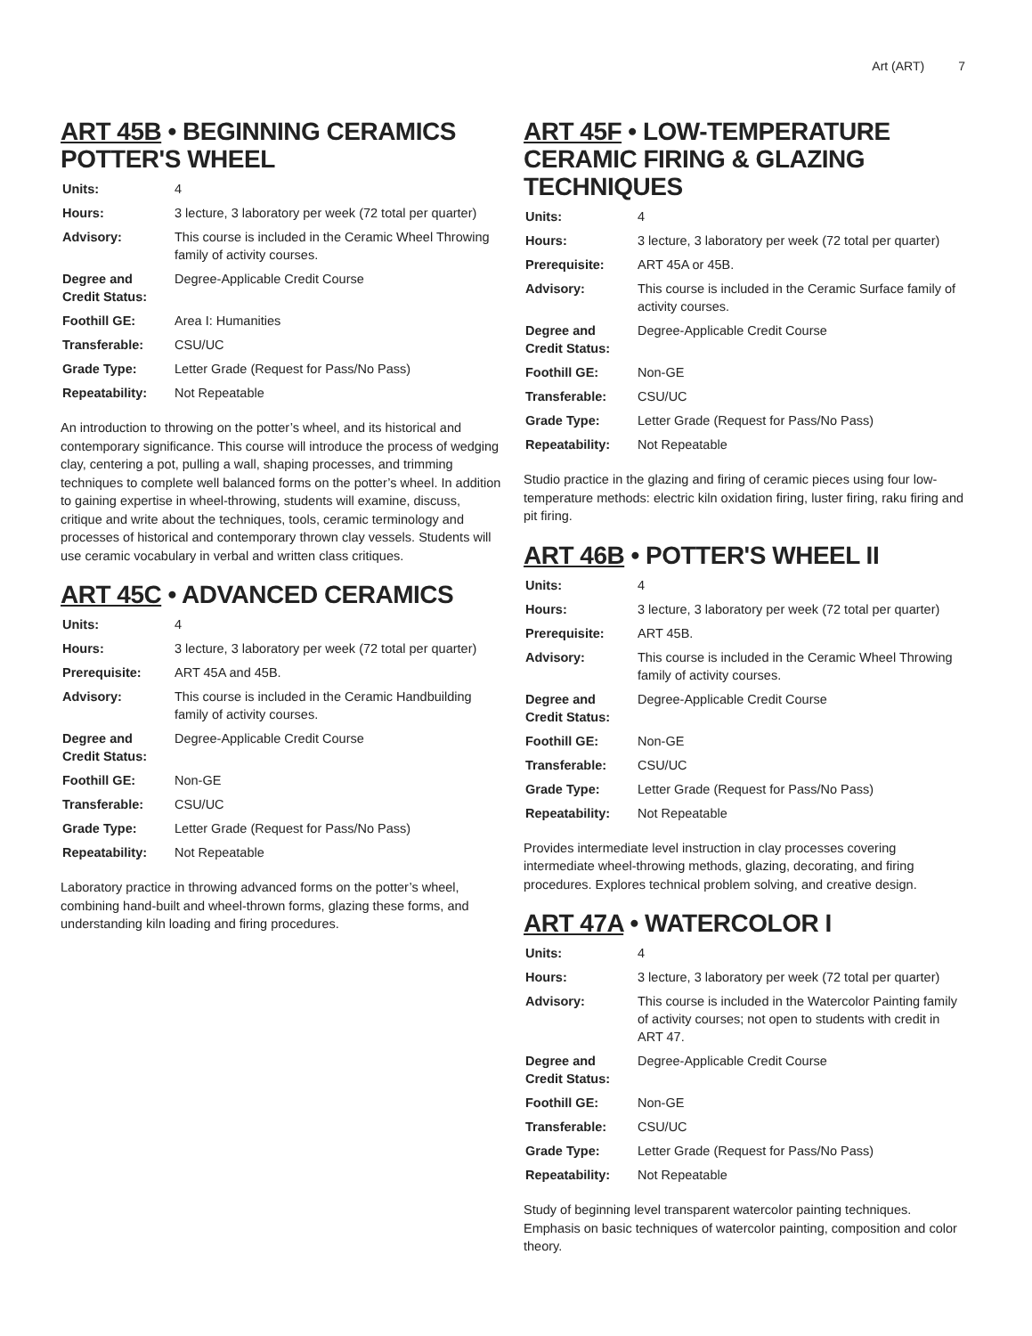Art (ART) 7
ART 45B • BEGINNING CERAMICS POTTER'S WHEEL
| Units: | 4 |
| Hours: | 3 lecture, 3 laboratory per week (72 total per quarter) |
| Advisory: | This course is included in the Ceramic Wheel Throwing family of activity courses. |
| Degree and Credit Status: | Degree-Applicable Credit Course |
| Foothill GE: | Area I: Humanities |
| Transferable: | CSU/UC |
| Grade Type: | Letter Grade (Request for Pass/No Pass) |
| Repeatability: | Not Repeatable |
An introduction to throwing on the potter’s wheel, and its historical and contemporary significance. This course will introduce the process of wedging clay, centering a pot, pulling a wall, shaping processes, and trimming techniques to complete well balanced forms on the potter’s wheel. In addition to gaining expertise in wheel-throwing, students will examine, discuss, critique and write about the techniques, tools, ceramic terminology and processes of historical and contemporary thrown clay vessels. Students will use ceramic vocabulary in verbal and written class critiques.
ART 45C • ADVANCED CERAMICS
| Units: | 4 |
| Hours: | 3 lecture, 3 laboratory per week (72 total per quarter) |
| Prerequisite: | ART 45A and 45B. |
| Advisory: | This course is included in the Ceramic Handbuilding family of activity courses. |
| Degree and Credit Status: | Degree-Applicable Credit Course |
| Foothill GE: | Non-GE |
| Transferable: | CSU/UC |
| Grade Type: | Letter Grade (Request for Pass/No Pass) |
| Repeatability: | Not Repeatable |
Laboratory practice in throwing advanced forms on the potter’s wheel, combining hand-built and wheel-thrown forms, glazing these forms, and understanding kiln loading and firing procedures.
ART 45F • LOW-TEMPERATURE CERAMIC FIRING & GLAZING TECHNIQUES
| Units: | 4 |
| Hours: | 3 lecture, 3 laboratory per week (72 total per quarter) |
| Prerequisite: | ART 45A or 45B. |
| Advisory: | This course is included in the Ceramic Surface family of activity courses. |
| Degree and Credit Status: | Degree-Applicable Credit Course |
| Foothill GE: | Non-GE |
| Transferable: | CSU/UC |
| Grade Type: | Letter Grade (Request for Pass/No Pass) |
| Repeatability: | Not Repeatable |
Studio practice in the glazing and firing of ceramic pieces using four low-temperature methods: electric kiln oxidation firing, luster firing, raku firing and pit firing.
ART 46B • POTTER'S WHEEL II
| Units: | 4 |
| Hours: | 3 lecture, 3 laboratory per week (72 total per quarter) |
| Prerequisite: | ART 45B. |
| Advisory: | This course is included in the Ceramic Wheel Throwing family of activity courses. |
| Degree and Credit Status: | Degree-Applicable Credit Course |
| Foothill GE: | Non-GE |
| Transferable: | CSU/UC |
| Grade Type: | Letter Grade (Request for Pass/No Pass) |
| Repeatability: | Not Repeatable |
Provides intermediate level instruction in clay processes covering intermediate wheel-throwing methods, glazing, decorating, and firing procedures. Explores technical problem solving, and creative design.
ART 47A • WATERCOLOR I
| Units: | 4 |
| Hours: | 3 lecture, 3 laboratory per week (72 total per quarter) |
| Advisory: | This course is included in the Watercolor Painting family of activity courses; not open to students with credit in ART 47. |
| Degree and Credit Status: | Degree-Applicable Credit Course |
| Foothill GE: | Non-GE |
| Transferable: | CSU/UC |
| Grade Type: | Letter Grade (Request for Pass/No Pass) |
| Repeatability: | Not Repeatable |
Study of beginning level transparent watercolor painting techniques. Emphasis on basic techniques of watercolor painting, composition and color theory.